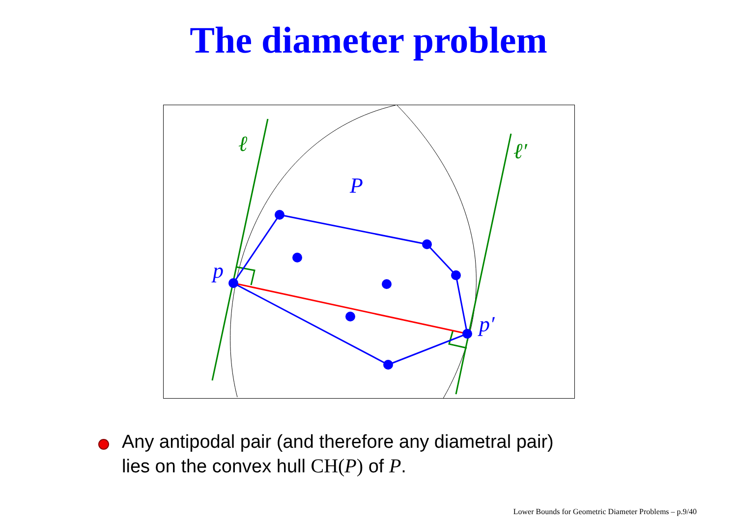The diameter problem
ℓ
ℓ′
P
p
p′
Any antipodal pair (and therefore any diametral pair)
lies on the convex hull CH(P) of P.
Lower Bounds for Geometric Diameter Problems – p.9/40